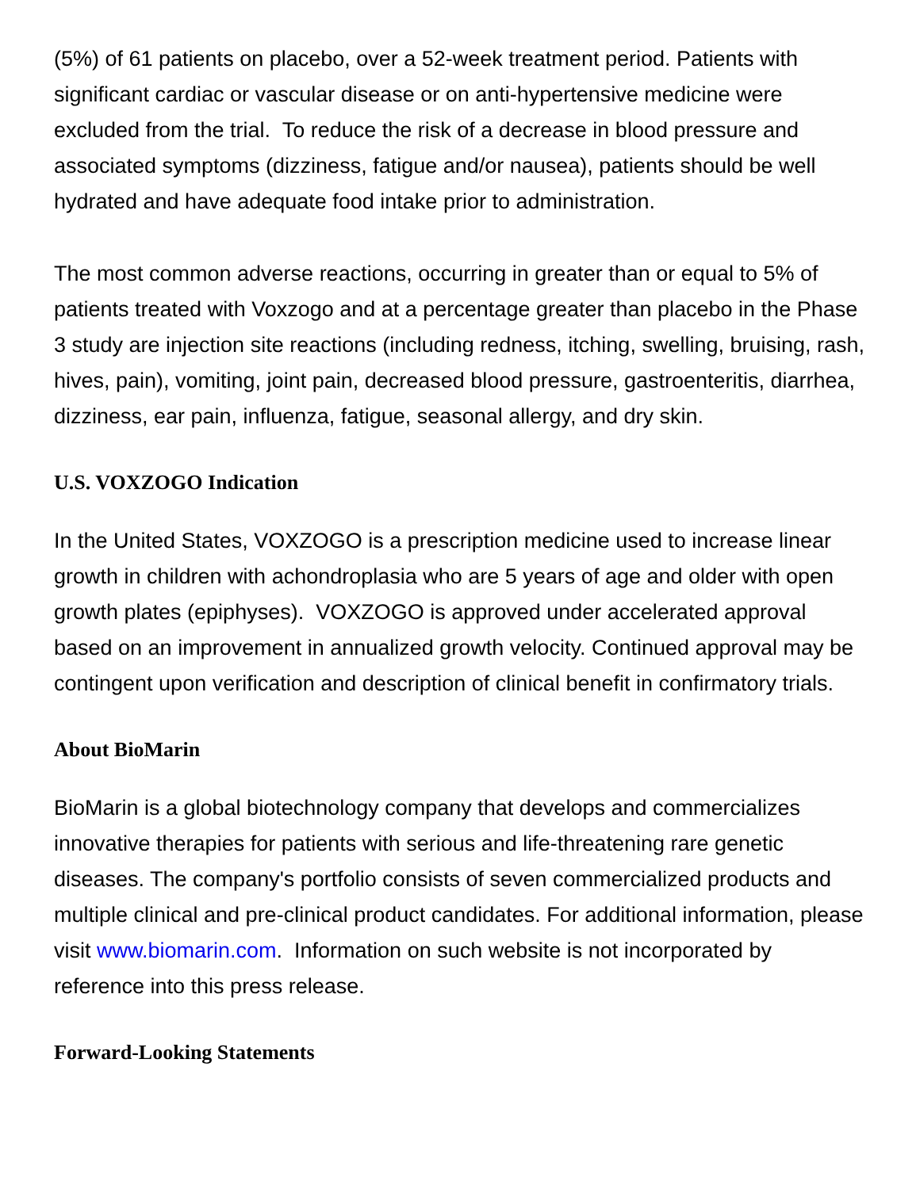(5%) of 61 patients on placebo, over a 52-week treatment period. Patients with significant cardiac or vascular disease or on anti-hypertensive medicine were excluded from the trial. To reduce the risk of a decrease in blood pressure and associated symptoms (dizziness, fatigue and/or nausea), patients should be well hydrated and have adequate food intake prior to administration.
The most common adverse reactions, occurring in greater than or equal to 5% of patients treated with Voxzogo and at a percentage greater than placebo in the Phase 3 study are injection site reactions (including redness, itching, swelling, bruising, rash, hives, pain), vomiting, joint pain, decreased blood pressure, gastroenteritis, diarrhea, dizziness, ear pain, influenza, fatigue, seasonal allergy, and dry skin.
U.S. VOXZOGO Indication
In the United States, VOXZOGO is a prescription medicine used to increase linear growth in children with achondroplasia who are 5 years of age and older with open growth plates (epiphyses). VOXZOGO is approved under accelerated approval based on an improvement in annualized growth velocity. Continued approval may be contingent upon verification and description of clinical benefit in confirmatory trials.
About BioMarin
BioMarin is a global biotechnology company that develops and commercializes innovative therapies for patients with serious and life-threatening rare genetic diseases. The company's portfolio consists of seven commercialized products and multiple clinical and pre-clinical product candidates. For additional information, please visit www.biomarin.com. Information on such website is not incorporated by reference into this press release.
Forward-Looking Statements